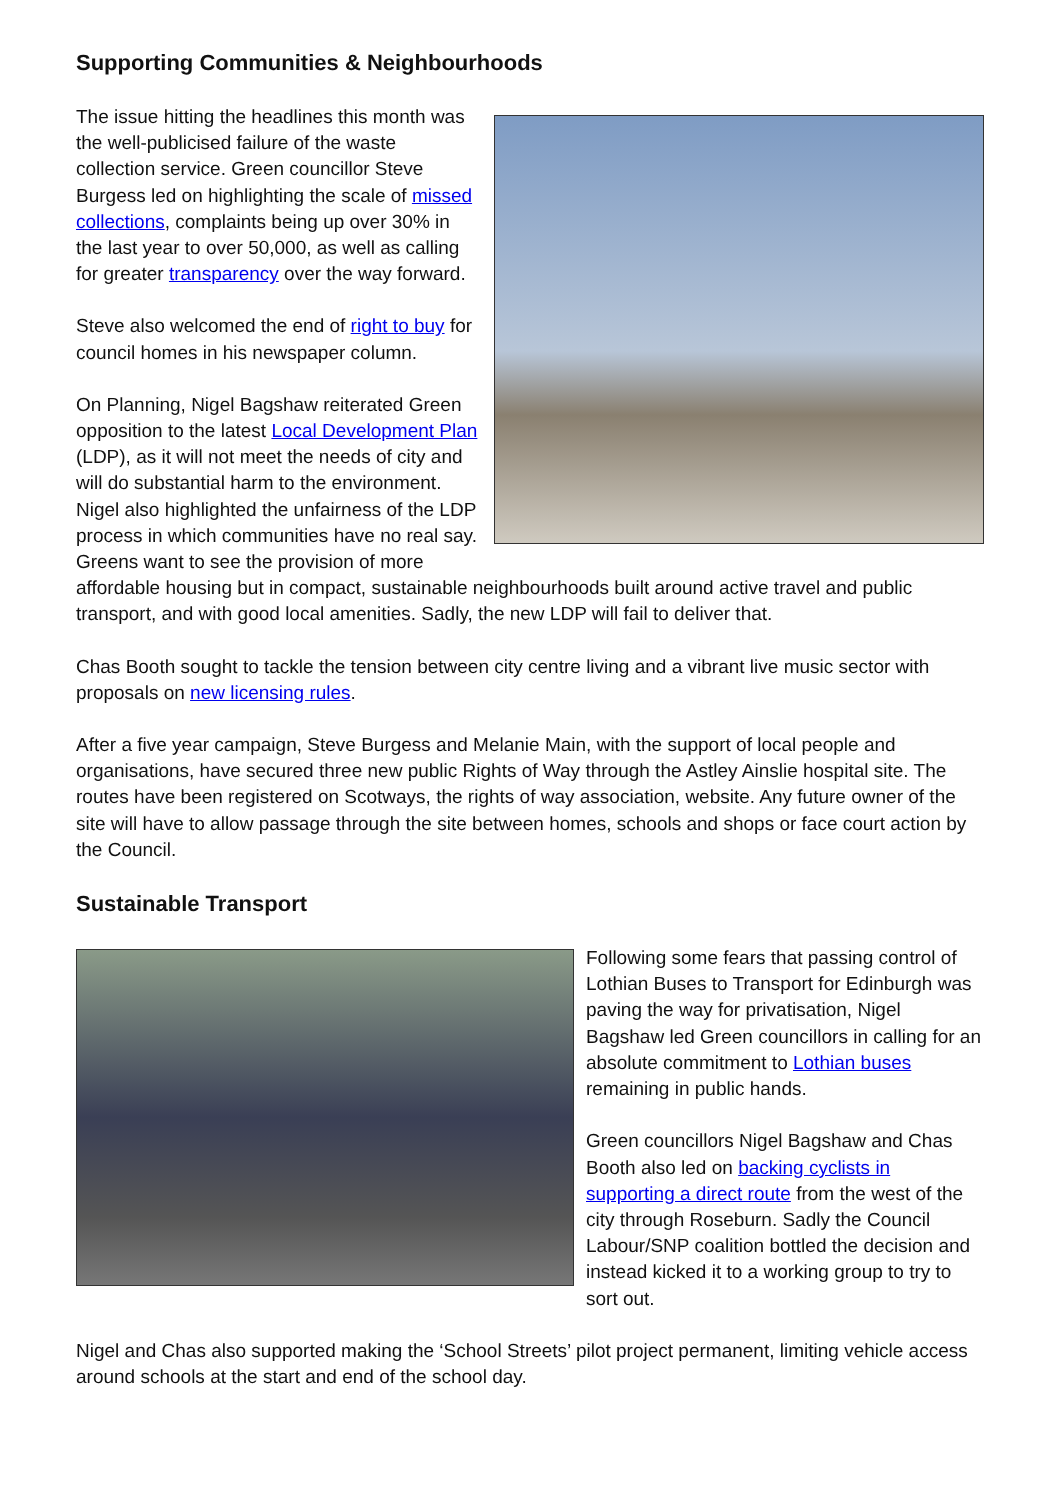Supporting Communities & Neighbourhoods
The issue hitting the headlines this month was the well-publicised failure of the waste collection service. Green councillor Steve Burgess led on highlighting the scale of missed collections, complaints being up over 30% in the last year to over 50,000, as well as calling for greater transparency over the way forward.
Steve also welcomed the end of right to buy for council homes in his newspaper column.
On Planning, Nigel Bagshaw reiterated Green opposition to the latest Local Development Plan (LDP), as it will not meet the needs of city and will do substantial harm to the environment. Nigel also highlighted the unfairness of the LDP process in which communities have no real say. Greens want to see the provision of more affordable housing but in compact, sustainable neighbourhoods built around active travel and public transport, and with good local amenities. Sadly, the new LDP will fail to deliver that.
Chas Booth sought to tackle the tension between city centre living and a vibrant live music sector with proposals on new licensing rules.
After a five year campaign, Steve Burgess and Melanie Main, with the support of local people and organisations, have secured three new public Rights of Way through the Astley Ainslie hospital site. The routes have been registered on Scotways, the rights of way association, website. Any future owner of the site will have to allow passage through the site between homes, schools and shops or face court action by the Council.
Sustainable Transport
Following some fears that passing control of Lothian Buses to Transport for Edinburgh was paving the way for privatisation, Nigel Bagshaw led Green councillors in calling for an absolute commitment to Lothian buses remaining in public hands.
Green councillors Nigel Bagshaw and Chas Booth also led on backing cyclists in supporting a direct route from the west of the city through Roseburn. Sadly the Council Labour/SNP coalition bottled the decision and instead kicked it to a working group to try to sort out.
Nigel and Chas also supported making the ‘School Streets’ pilot project permanent, limiting vehicle access around schools at the start and end of the school day.